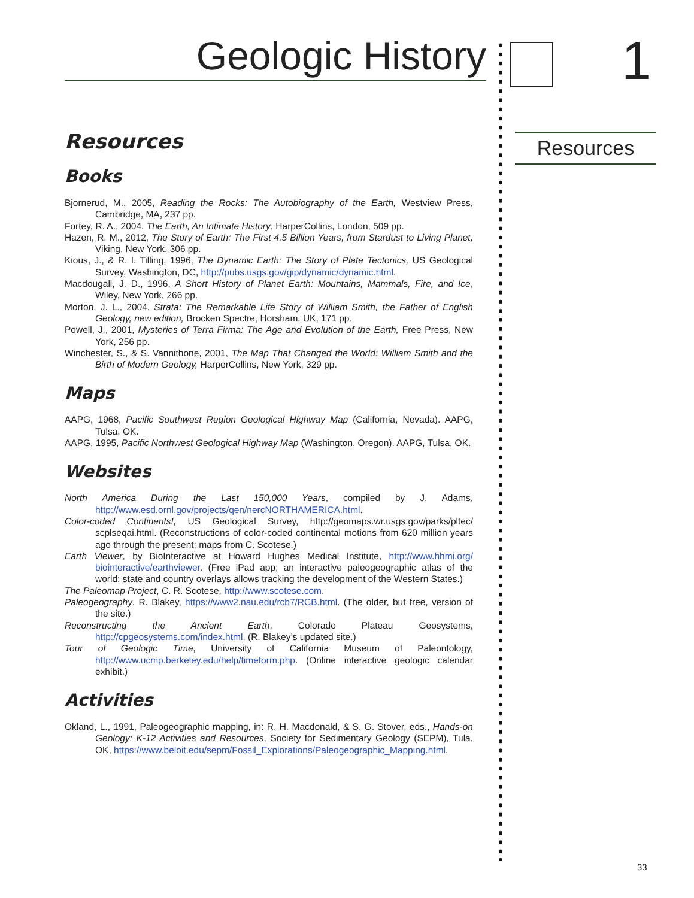Geologic History
Resources
Books
Bjornerud, M., 2005, Reading the Rocks: The Autobiography of the Earth, Westview Press, Cambridge, MA, 237 pp.
Fortey, R. A., 2004, The Earth, An Intimate History, HarperCollins, London, 509 pp.
Hazen, R. M., 2012, The Story of Earth: The First 4.5 Billion Years, from Stardust to Living Planet, Viking, New York, 306 pp.
Kious, J., & R. I. Tilling, 1996, The Dynamic Earth: The Story of Plate Tectonics, US Geological Survey, Washington, DC, http://pubs.usgs.gov/gip/dynamic/dynamic.html.
Macdougall, J. D., 1996, A Short History of Planet Earth: Mountains, Mammals, Fire, and Ice, Wiley, New York, 266 pp.
Morton, J. L., 2004, Strata: The Remarkable Life Story of William Smith, the Father of English Geology, new edition, Brocken Spectre, Horsham, UK, 171 pp.
Powell, J., 2001, Mysteries of Terra Firma: The Age and Evolution of the Earth, Free Press, New York, 256 pp.
Winchester, S., & S. Vannithone, 2001, The Map That Changed the World: William Smith and the Birth of Modern Geology, HarperCollins, New York, 329 pp.
Maps
AAPG, 1968, Pacific Southwest Region Geological Highway Map (California, Nevada). AAPG, Tulsa, OK.
AAPG, 1995, Pacific Northwest Geological Highway Map (Washington, Oregon). AAPG, Tulsa, OK.
Websites
North America During the Last 150,000 Years, compiled by J. Adams, http://www.esd.ornl.gov/projects/qen/nercNORTHAMERICA.html.
Color-coded Continents!, US Geological Survey, http://geomaps.wr.usgs.gov/parks/pltec/ scplseqai.html. (Reconstructions of color-coded continental motions from 620 million years ago through the present; maps from C. Scotese.)
Earth Viewer, by BioInteractive at Howard Hughes Medical Institute, http://www.hhmi.org/ biointeractive/earthviewer. (Free iPad app; an interactive paleogeographic atlas of the world; state and country overlays allows tracking the development of the Western States.)
The Paleomap Project, C. R. Scotese, http://www.scotese.com.
Paleogeography, R. Blakey, https://www2.nau.edu/rcb7/RCB.html. (The older, but free, version of the site.)
Reconstructing the Ancient Earth, Colorado Plateau Geosystems, http://cpgeosystems.com/index.html. (R. Blakey’s updated site.)
Tour of Geologic Time, University of California Museum of Paleontology, http://www.ucmp.berkeley.edu/help/timeform.php. (Online interactive geologic calendar exhibit.)
Activities
Okland, L., 1991, Paleogeographic mapping, in: R. H. Macdonald, & S. G. Stover, eds., Hands-on Geology: K-12 Activities and Resources, Society for Sedimentary Geology (SEPM), Tula, OK, https://www.beloit.edu/sepm/Fossil_Explorations/Paleogeographic_Mapping.html.
1
Resources
33